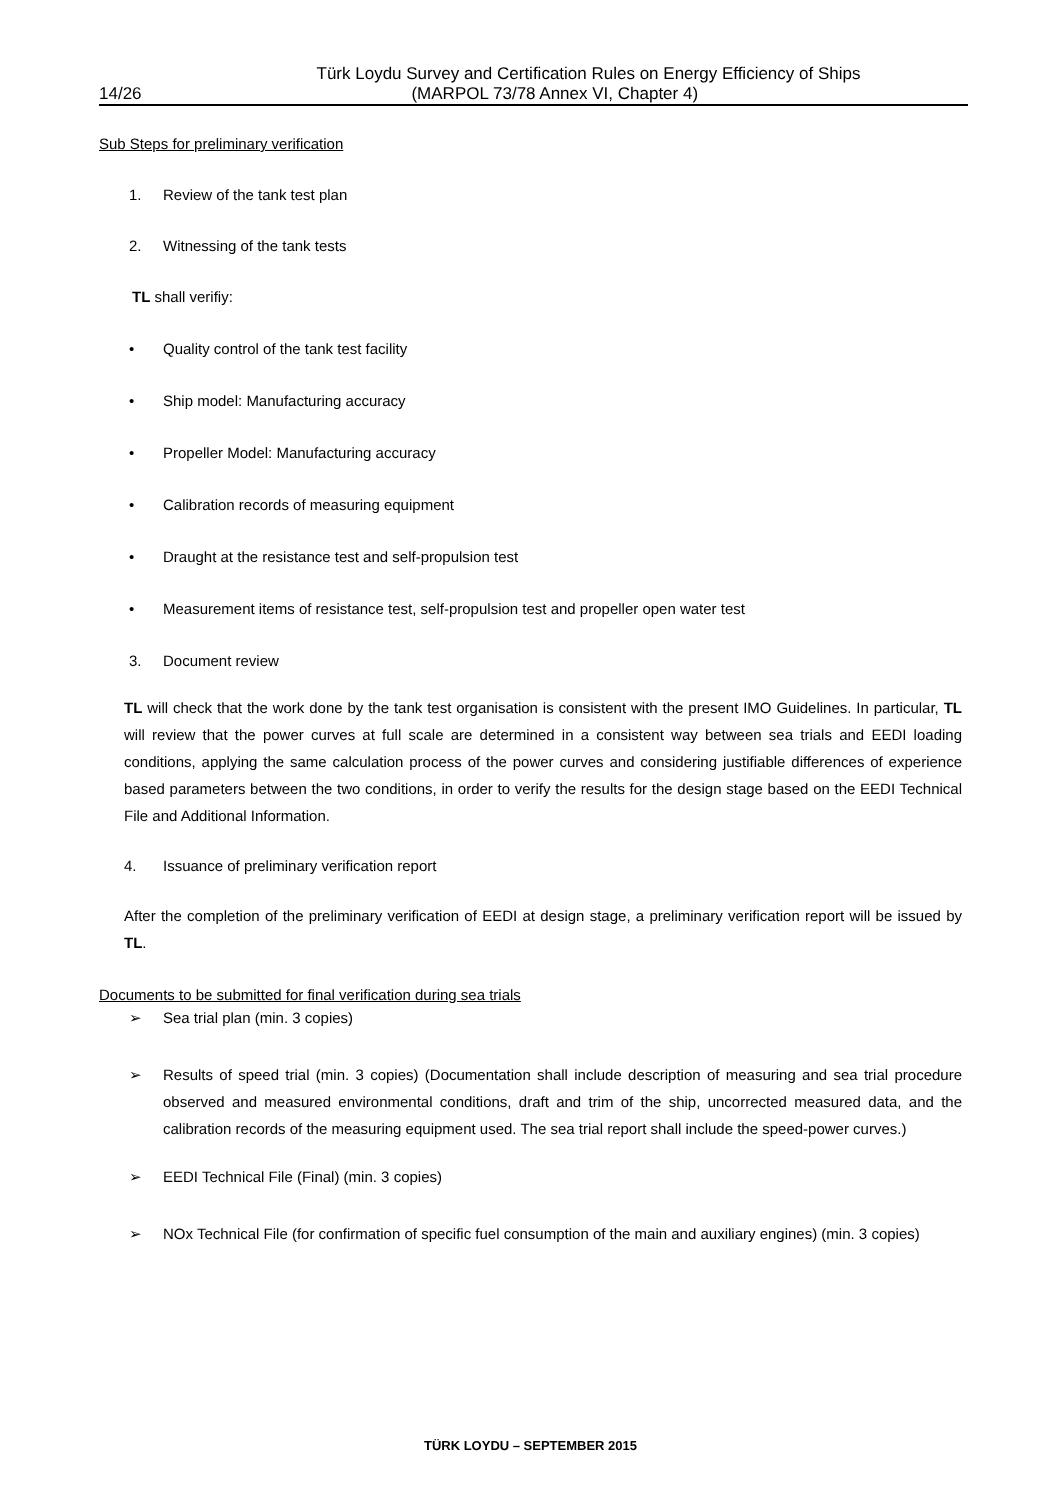Türk Loydu Survey and Certification Rules on Energy Efficiency of Ships
14/26 (MARPOL 73/78 Annex VI, Chapter 4)
Sub Steps for preliminary verification
1. Review of the tank test plan
2. Witnessing of the tank tests
TL shall verifiy:
• Quality control of the tank test facility
• Ship model: Manufacturing accuracy
• Propeller Model: Manufacturing accuracy
• Calibration records of measuring equipment
• Draught at the resistance test and self-propulsion test
• Measurement items of resistance test, self-propulsion test and propeller open water test
3. Document review
TL will check that the work done by the tank test organisation is consistent with the present IMO Guidelines. In particular, TL will review that the power curves at full scale are determined in a consistent way between sea trials and EEDI loading conditions, applying the same calculation process of the power curves and considering justifiable differences of experience based parameters between the two conditions, in order to verify the results for the design stage based on the EEDI Technical File and Additional Information.
4. Issuance of preliminary verification report
After the completion of the preliminary verification of EEDI at design stage, a preliminary verification report will be issued by TL.
Documents to be submitted for final verification during sea trials
➢ Sea trial plan (min. 3 copies)
➢ Results of speed trial (min. 3 copies) (Documentation shall include description of measuring and sea trial procedure observed and measured environmental conditions, draft and trim of the ship, uncorrected measured data, and the calibration records of the measuring equipment used. The sea trial report shall include the speed-power curves.)
➢ EEDI Technical File (Final) (min. 3 copies)
➢ NOx Technical File (for confirmation of specific fuel consumption of the main and auxiliary engines) (min. 3 copies)
TÜRK LOYDU – SEPTEMBER 2015